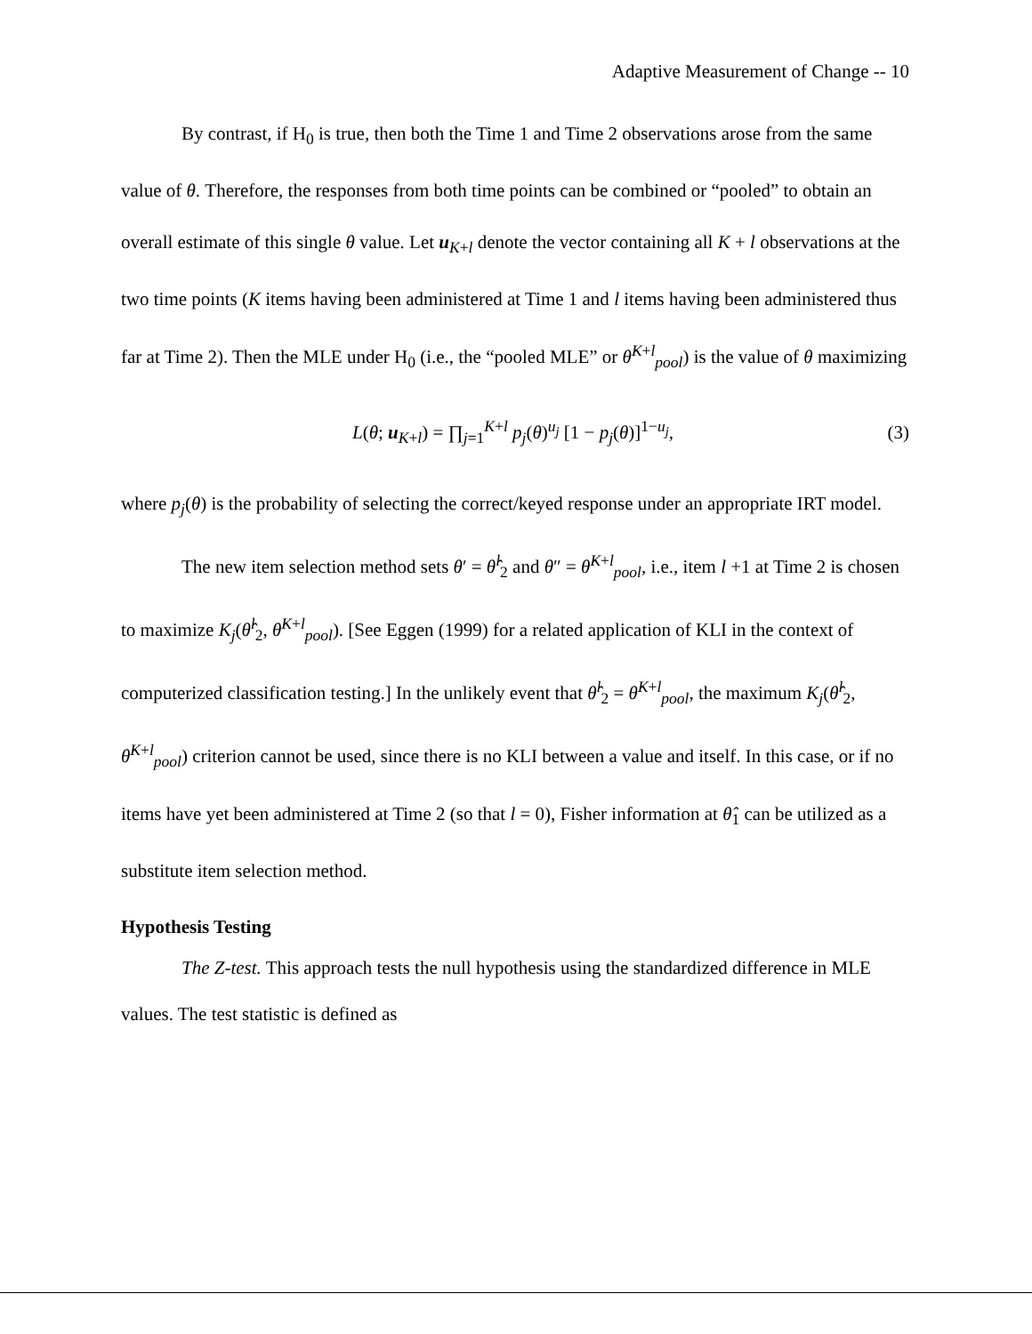Adaptive Measurement of Change -- 10
By contrast, if H<sub>0</sub> is true, then both the Time 1 and Time 2 observations arose from the same value of θ. Therefore, the responses from both time points can be combined or “pooled” to obtain an overall estimate of this single θ value. Let u<sub>K+l</sub> denote the vector containing all K + l observations at the two time points (K items having been administered at Time 1 and l items having been administered thus far at Time 2). Then the MLE under H<sub>0</sub> (i.e., the “pooled MLE” or θ̂<sup>K+l</sup><sub>pool</sub>) is the value of θ maximizing
L(θ; u<sub>K+l</sub>) = ∏<sub>j=1</sub><sup>K+l</sup> p<sub>j</sub>(θ)<sup>u<sub>j</sub></sup> [1 − p<sub>j</sub>(θ)]<sup>1−u<sub>j</sub></sup>, (3)
where p<sub>j</sub>(θ) is the probability of selecting the correct/keyed response under an appropriate IRT model.
The new item selection method sets θ′ = θ̂<sup>l</sup><sub>2</sub> and θ″ = θ̂<sup>K+l</sup><sub>pool</sub>, i.e., item l +1 at Time 2 is chosen to maximize K<sub>j</sub>(θ̂<sup>l</sup><sub>2</sub>, θ̂<sup>K+l</sup><sub>pool</sub>). [See Eggen (1999) for a related application of KLI in the context of computerized classification testing.] In the unlikely event that θ̂<sup>l</sup><sub>2</sub> = θ̂<sup>K+l</sup><sub>pool</sub>, the maximum K<sub>j</sub>(θ̂<sup>l</sup><sub>2</sub>, θ̂<sup>K+l</sup><sub>pool</sub>) criterion cannot be used, since there is no KLI between a value and itself. In this case, or if no items have yet been administered at Time 2 (so that l = 0), Fisher information at θ̂<sub>1</sub> can be utilized as a substitute item selection method.
Hypothesis Testing
The Z-test. This approach tests the null hypothesis using the standardized difference in MLE values. The test statistic is defined as